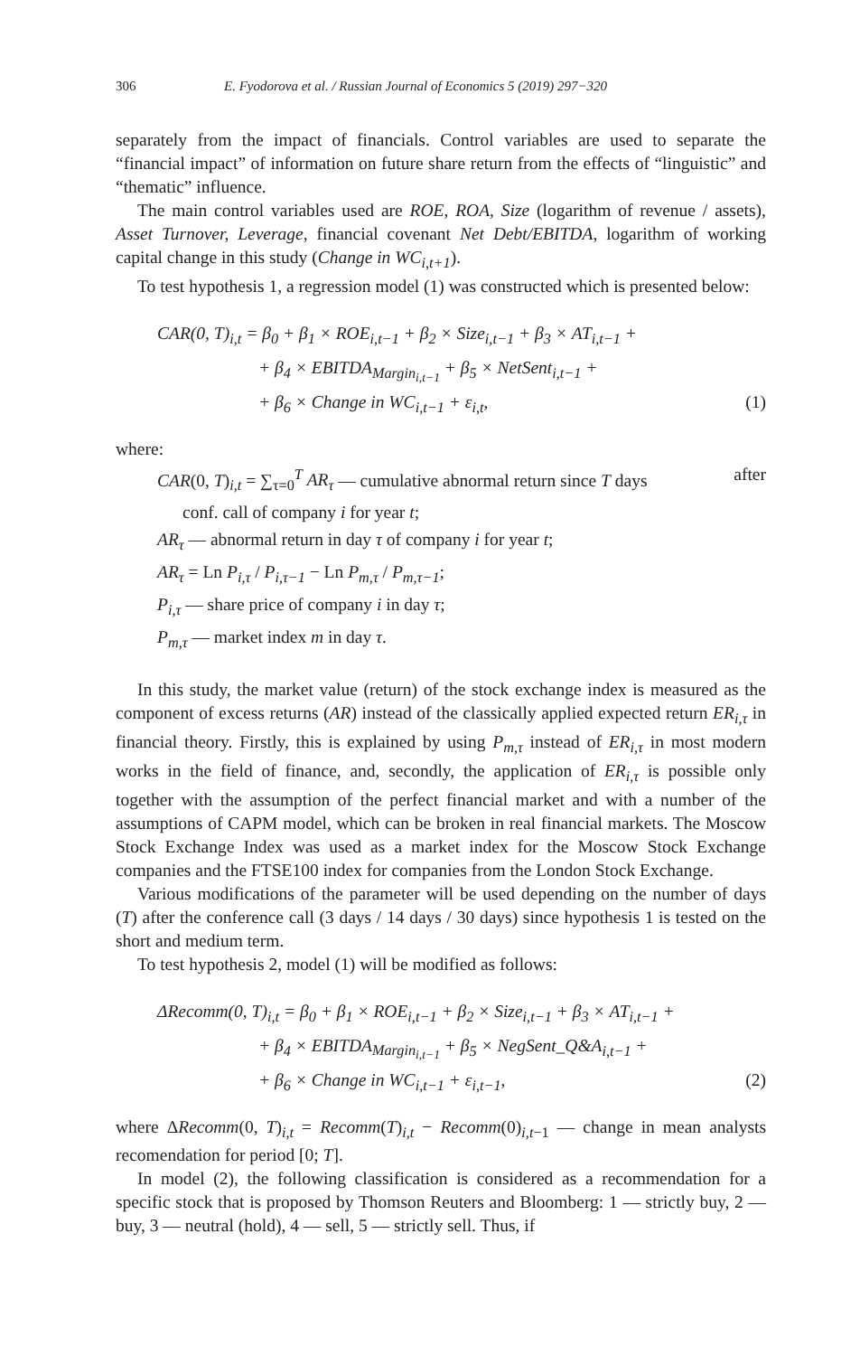306 E. Fyodorova et al. / Russian Journal of Economics 5 (2019) 297−320
separately from the impact of financials. Control variables are used to separate the “financial impact” of information on future share return from the effects of “linguistic” and “thematic” influence.
The main control variables used are ROE, ROA, Size (logarithm of revenue / assets), Asset Turnover, Leverage, financial covenant Net Debt/EBITDA, logarithm of working capital change in this study (Change in WC<sub>i,t+1</sub>).
To test hypothesis 1, a regression model (1) was constructed which is presented below:
CAR(0, T)<sub>i,t</sub> = β<sub>0</sub> + β<sub>1</sub> × ROE<sub>i,t−1</sub> + β<sub>2</sub> × Size<sub>i,t−1</sub> + β<sub>3</sub> × AT<sub>i,t−1</sub> +
+ β<sub>4</sub> × EBITDA<sub>Margin<sub>i,t−1</sub></sub> + β<sub>5</sub> × NetSent<sub>i,t−1</sub> +
+ β<sub>6</sub> × Change in WC<sub>i,t−1</sub> + ε<sub>i,t</sub>, (1)
where:
CAR(0, T)<sub>i,t</sub> = ∑<sub>τ=0</sub><sup>T</sup> AR<sub>τ</sub> — cumulative abnormal return since T days after
conf. call of company i for year t;
AR<sub>τ</sub> — abnormal return in day τ of company i for year t;
AR<sub>τ</sub> = Ln P<sub>i,τ</sub> / P<sub>i,τ−1</sub> − Ln P<sub>m,τ</sub> / P<sub>m,τ−1</sub>;
P<sub>i,τ</sub> — share price of company i in day τ;
P<sub>m,τ</sub> — market index m in day τ.
In this study, the market value (return) of the stock exchange index is measured as the component of excess returns (AR) instead of the classically applied expected return ER<sub>i,τ</sub> in financial theory. Firstly, this is explained by using P<sub>m,τ</sub> instead of ER<sub>i,τ</sub> in most modern works in the field of finance, and, secondly, the application of ER<sub>i,τ</sub> is possible only together with the assumption of the perfect financial market and with a number of the assumptions of CAPM model, which can be broken in real financial markets. The Moscow Stock Exchange Index was used as a market index for the Moscow Stock Exchange companies and the FTSE100 index for companies from the London Stock Exchange.
Various modifications of the parameter will be used depending on the number of days (T) after the conference call (3 days / 14 days / 30 days) since hypothesis 1 is tested on the short and medium term.
To test hypothesis 2, model (1) will be modified as follows:
ΔRecomm(0, T)<sub>i,t</sub> = β<sub>0</sub> + β<sub>1</sub> × ROE<sub>i,t−1</sub> + β<sub>2</sub> × Size<sub>i,t−1</sub> + β<sub>3</sub> × AT<sub>i,t−1</sub> +
+ β<sub>4</sub> × EBITDA<sub>Margin<sub>i,t−1</sub></sub> + β<sub>5</sub> × NegSent_Q&A<sub>i,t−1</sub> +
+ β<sub>6</sub> × Change in WC<sub>i,t−1</sub> + ε<sub>i,t−1</sub>, (2)
where ΔRecomm(0, T)<sub>i,t</sub> = Recomm(T)<sub>i,t</sub> − Recomm(0)<sub>i,t−1</sub> — change in mean analysts recomendation for period [0; T].
In model (2), the following classification is considered as a recommendation for a specific stock that is proposed by Thomson Reuters and Bloomberg: 1 — strictly buy, 2 — buy, 3 — neutral (hold), 4 — sell, 5 — strictly sell. Thus, if